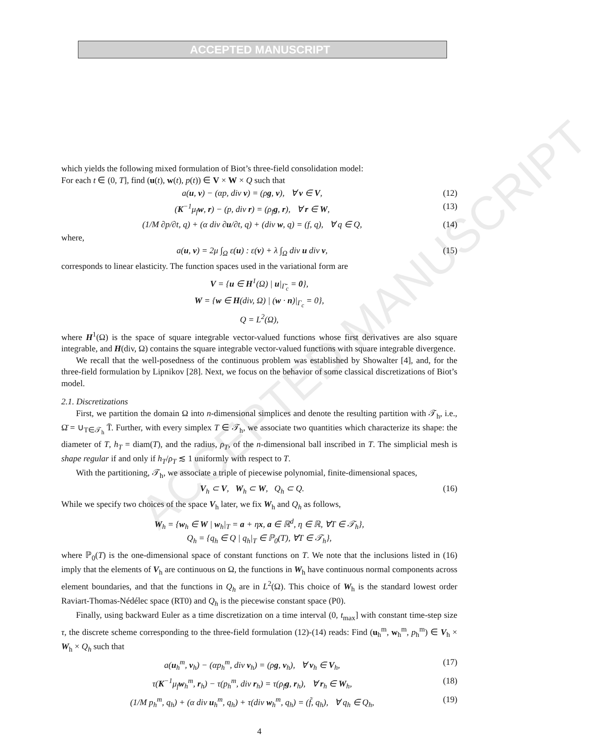ACCEPTED MANUSCRIPT
ACCEPTED MANUSCRIPT
which yields the following mixed formulation of Biot’s three-field consolidation model:
For each t ∈ (0, T], find (u(t), w(t), p(t)) ∈ V × W × Q such that
a(u, v) − (αp, div v) = (ρg, v), ∀ v ∈ V, (12)
(K<sup>−1</sup>μ<sub>f</sub>w, r) − (p, div r) = (ρ<sub>f</sub>g, r), ∀ r ∈ W, (13)
(1/M ∂p/∂t, q) + (α div ∂u/∂t, q) + (div w, q) = (f, q), ∀ q ∈ Q, (14)
where,
a(u, v) = 2μ ∫<sub>Ω</sub> ε(u) : ε(v) + λ ∫<sub>Ω</sub> div u div v, (15)
corresponds to linear elasticity. The function spaces used in the variational form are
V = {u ∈ H<sup>1</sup>(Ω) | u|<sub>Γ̄<sub>c</sub></sub> = 0},
W = {w ∈ H(div, Ω) | (w · n)|<sub>Γ<sub>c</sub></sub> = 0},
Q = L<sup>2</sup>(Ω),
where H<sup>1</sup>(Ω) is the space of square integrable vector-valued functions whose first derivatives are also square integrable, and H(div, Ω) contains the square integrable vector-valued functions with square integrable divergence.
We recall that the well-posedness of the continuous problem was established by Showalter [4], and, for the three-field formulation by Lipnikov [28]. Next, we focus on the behavior of some classical discretizations of Biot’s model.
2.1. Discretizations
First, we partition the domain Ω into n-dimensional simplices and denote the resulting partition with 𝒯<sub>h</sub>, i.e., Ω̄ = ∪<sub>T∈𝒯<sub>h</sub></sub> T̄. Further, with every simplex T ∈ 𝒯<sub>h</sub>, we associate two quantities which characterize its shape: the diameter of T, h<sub>T</sub> = diam(T), and the radius, ρ<sub>T</sub>, of the n-dimensional ball inscribed in T. The simplicial mesh is shape regular if and only if h<sub>T</sub>/ρ<sub>T</sub> ≲ 1 uniformly with respect to T.
With the partitioning, 𝒯<sub>h</sub>, we associate a triple of piecewise polynomial, finite-dimensional spaces,
V<sub>h</sub> ⊂ V, W<sub>h</sub> ⊂ W, Q<sub>h</sub> ⊂ Q. (16)
While we specify two choices of the space V<sub>h</sub> later, we fix W<sub>h</sub> and Q<sub>h</sub> as follows,
W<sub>h</sub> = {w<sub>h</sub> ∈ W | w<sub>h</sub>|<sub>T</sub> = a + ηx, a ∈ ℝ<sup>d</sup>, η ∈ ℝ, ∀T ∈ 𝒯<sub>h</sub>},
Q<sub>h</sub> = {q<sub>h</sub> ∈ Q | q<sub>h</sub>|<sub>T</sub> ∈ ℙ<sub>0</sub>(T), ∀T ∈ 𝒯<sub>h</sub>},
where ℙ<sub>0</sub>(T) is the one-dimensional space of constant functions on T. We note that the inclusions listed in (16) imply that the elements of V<sub>h</sub> are continuous on Ω, the functions in W<sub>h</sub> have continuous normal components across element boundaries, and that the functions in Q<sub>h</sub> are in L<sup>2</sup>(Ω). This choice of W<sub>h</sub> is the standard lowest order Raviart-Thomas-Nédélec space (RT0) and Q<sub>h</sub> is the piecewise constant space (P0).
Finally, using backward Euler as a time discretization on a time interval (0, t<sub>max</sub>] with constant time-step size τ, the discrete scheme corresponding to the three-field formulation (12)-(14) reads: Find (u<sub>h</sub><sup>m</sup>, w<sub>h</sub><sup>m</sup>, p<sub>h</sub><sup>m</sup>) ∈ V<sub>h</sub> × W<sub>h</sub> × Q<sub>h</sub> such that
a(u<sub>h</sub><sup>m</sup>, v<sub>h</sub>) − (αp<sub>h</sub><sup>m</sup>, div v<sub>h</sub>) = (ρg, v<sub>h</sub>), ∀ v<sub>h</sub> ∈ V<sub>h</sub>, (17)
τ(K<sup>−1</sup>μ<sub>f</sub>w<sub>h</sub><sup>m</sup>, r<sub>h</sub>) − τ(p<sub>h</sub><sup>m</sup>, div r<sub>h</sub>) = τ(ρ<sub>f</sub>g, r<sub>h</sub>), ∀ r<sub>h</sub> ∈ W<sub>h</sub>, (18)
(1/M p<sub>h</sub><sup>m</sup>, q<sub>h</sub>) + (α div u<sub>h</sub><sup>m</sup>, q<sub>h</sub>) + τ(div w<sub>h</sub><sup>m</sup>, q<sub>h</sub>) = (f̃, q<sub>h</sub>), ∀ q<sub>h</sub> ∈ Q<sub>h</sub>, (19)
4